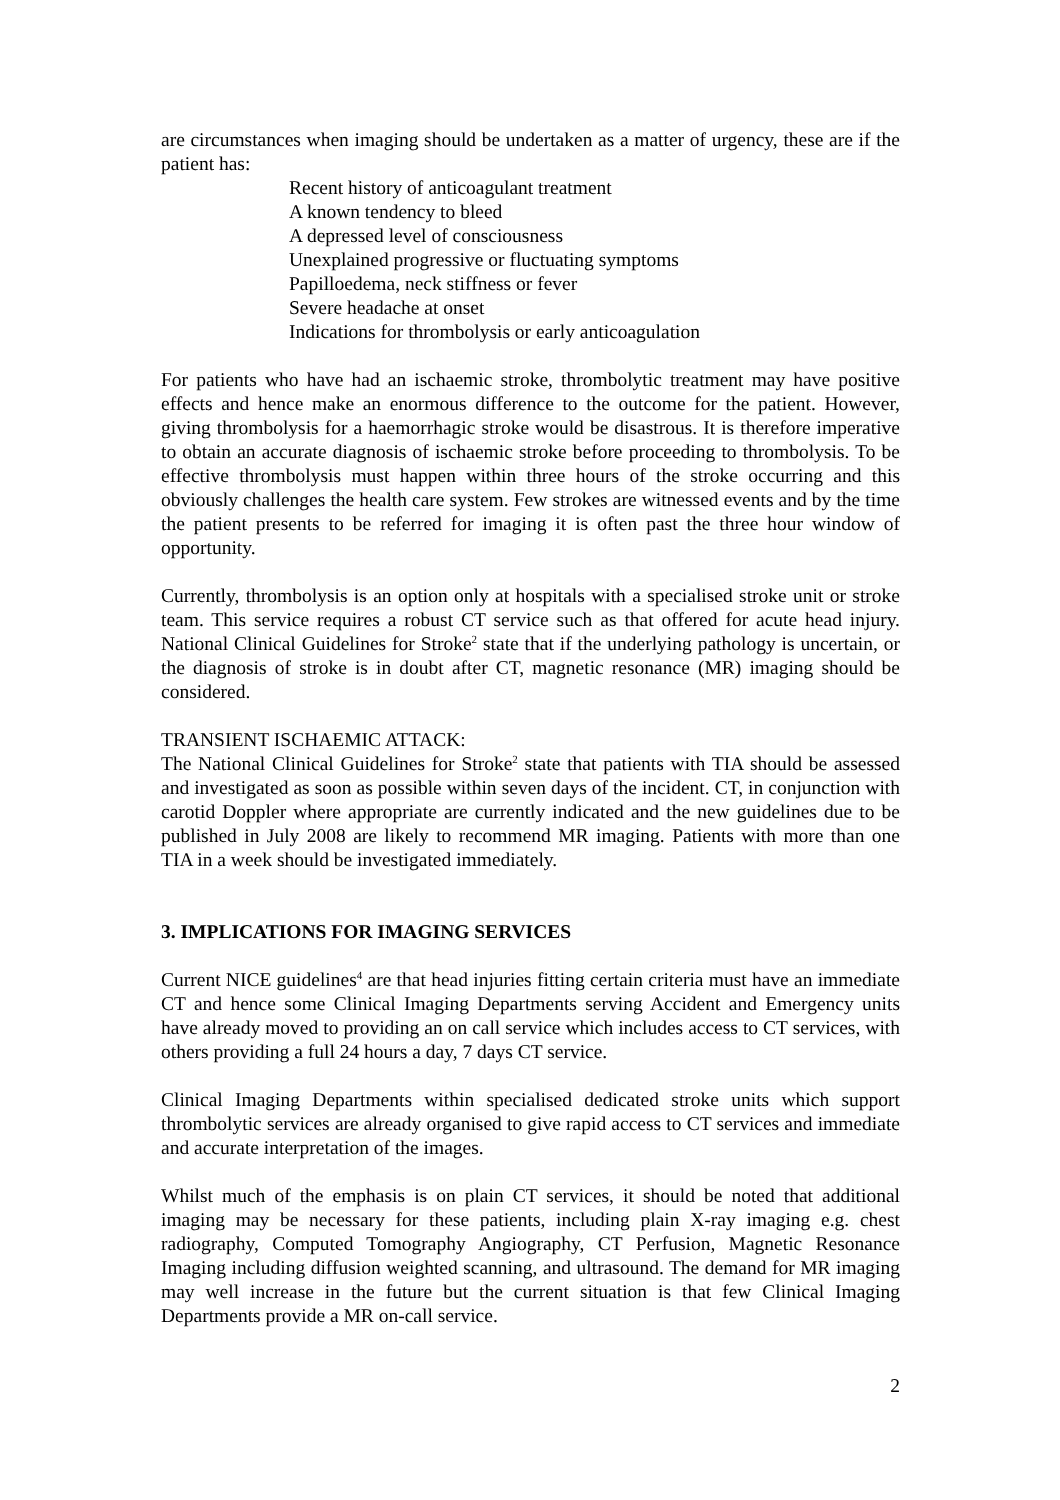are circumstances when imaging should be undertaken as a matter of urgency, these are if the patient has:
Recent history of anticoagulant treatment
A known tendency to bleed
A depressed level of consciousness
Unexplained progressive or fluctuating symptoms
Papilloedema, neck stiffness or fever
Severe headache at onset
Indications for thrombolysis or early anticoagulation
For patients who have had an ischaemic stroke, thrombolytic treatment may have positive effects and hence make an enormous difference to the outcome for the patient. However, giving thrombolysis for a haemorrhagic stroke would be disastrous. It is therefore imperative to obtain an accurate diagnosis of ischaemic stroke before proceeding to thrombolysis. To be effective thrombolysis must happen within three hours of the stroke occurring and this obviously challenges the health care system. Few strokes are witnessed events and by the time the patient presents to be referred for imaging it is often past the three hour window of opportunity.
Currently, thrombolysis is an option only at hospitals with a specialised stroke unit or stroke team. This service requires a robust CT service such as that offered for acute head injury. National Clinical Guidelines for Stroke<sup>2</sup> state that if the underlying pathology is uncertain, or the diagnosis of stroke is in doubt after CT, magnetic resonance (MR) imaging should be considered.
TRANSIENT ISCHAEMIC ATTACK:
The National Clinical Guidelines for Stroke<sup>2</sup> state that patients with TIA should be assessed and investigated as soon as possible within seven days of the incident. CT, in conjunction with carotid Doppler where appropriate are currently indicated and the new guidelines due to be published in July 2008 are likely to recommend MR imaging. Patients with more than one TIA in a week should be investigated immediately.
3. IMPLICATIONS FOR IMAGING SERVICES
Current NICE guidelines<sup>4</sup> are that head injuries fitting certain criteria must have an immediate CT and hence some Clinical Imaging Departments serving Accident and Emergency units have already moved to providing an on call service which includes access to CT services, with others providing a full 24 hours a day, 7 days CT service.
Clinical Imaging Departments within specialised dedicated stroke units which support thrombolytic services are already organised to give rapid access to CT services and immediate and accurate interpretation of the images.
Whilst much of the emphasis is on plain CT services, it should be noted that additional imaging may be necessary for these patients, including plain X-ray imaging e.g. chest radiography, Computed Tomography Angiography, CT Perfusion, Magnetic Resonance Imaging including diffusion weighted scanning, and ultrasound. The demand for MR imaging may well increase in the future but the current situation is that few Clinical Imaging Departments provide a MR on-call service.
2